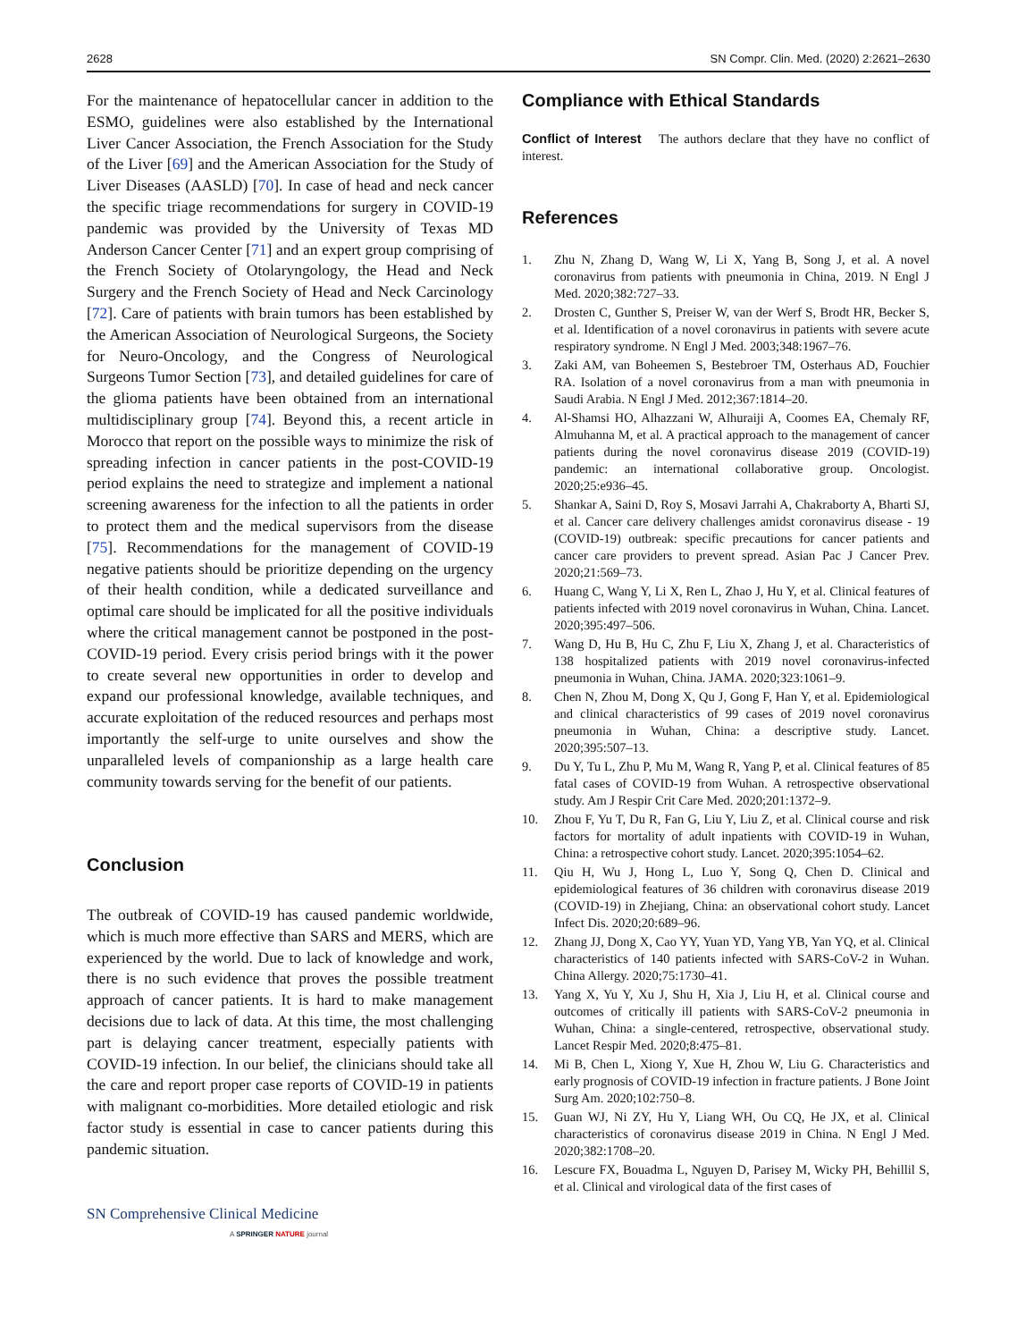2628 SN Compr. Clin. Med. (2020) 2:2621–2630
For the maintenance of hepatocellular cancer in addition to the ESMO, guidelines were also established by the International Liver Cancer Association, the French Association for the Study of the Liver [69] and the American Association for the Study of Liver Diseases (AASLD) [70]. In case of head and neck cancer the specific triage recommendations for surgery in COVID-19 pandemic was provided by the University of Texas MD Anderson Cancer Center [71] and an expert group comprising of the French Society of Otolaryngology, the Head and Neck Surgery and the French Society of Head and Neck Carcinology [72]. Care of patients with brain tumors has been established by the American Association of Neurological Surgeons, the Society for Neuro-Oncology, and the Congress of Neurological Surgeons Tumor Section [73], and detailed guidelines for care of the glioma patients have been obtained from an international multidisciplinary group [74]. Beyond this, a recent article in Morocco that report on the possible ways to minimize the risk of spreading infection in cancer patients in the post-COVID-19 period explains the need to strategize and implement a national screening awareness for the infection to all the patients in order to protect them and the medical supervisors from the disease [75]. Recommendations for the management of COVID-19 negative patients should be prioritize depending on the urgency of their health condition, while a dedicated surveillance and optimal care should be implicated for all the positive individuals where the critical management cannot be postponed in the post-COVID-19 period. Every crisis period brings with it the power to create several new opportunities in order to develop and expand our professional knowledge, available techniques, and accurate exploitation of the reduced resources and perhaps most importantly the self-urge to unite ourselves and show the unparalleled levels of companionship as a large health care community towards serving for the benefit of our patients.
Conclusion
The outbreak of COVID-19 has caused pandemic worldwide, which is much more effective than SARS and MERS, which are experienced by the world. Due to lack of knowledge and work, there is no such evidence that proves the possible treatment approach of cancer patients. It is hard to make management decisions due to lack of data. At this time, the most challenging part is delaying cancer treatment, especially patients with COVID-19 infection. In our belief, the clinicians should take all the care and report proper case reports of COVID-19 in patients with malignant co-morbidities. More detailed etiologic and risk factor study is essential in case to cancer patients during this pandemic situation.
SN Comprehensive Clinical Medicine
A SPRINGER NATURE journal
Compliance with Ethical Standards
Conflict of Interest The authors declare that they have no conflict of interest.
References
1. Zhu N, Zhang D, Wang W, Li X, Yang B, Song J, et al. A novel coronavirus from patients with pneumonia in China, 2019. N Engl J Med. 2020;382:727–33.
2. Drosten C, Gunther S, Preiser W, van der Werf S, Brodt HR, Becker S, et al. Identification of a novel coronavirus in patients with severe acute respiratory syndrome. N Engl J Med. 2003;348:1967–76.
3. Zaki AM, van Boheemen S, Bestebroer TM, Osterhaus AD, Fouchier RA. Isolation of a novel coronavirus from a man with pneumonia in Saudi Arabia. N Engl J Med. 2012;367:1814–20.
4. Al-Shamsi HO, Alhazzani W, Alhuraiji A, Coomes EA, Chemaly RF, Almuhanna M, et al. A practical approach to the management of cancer patients during the novel coronavirus disease 2019 (COVID-19) pandemic: an international collaborative group. Oncologist. 2020;25:e936–45.
5. Shankar A, Saini D, Roy S, Mosavi Jarrahi A, Chakraborty A, Bharti SJ, et al. Cancer care delivery challenges amidst coronavirus disease - 19 (COVID-19) outbreak: specific precautions for cancer patients and cancer care providers to prevent spread. Asian Pac J Cancer Prev. 2020;21:569–73.
6. Huang C, Wang Y, Li X, Ren L, Zhao J, Hu Y, et al. Clinical features of patients infected with 2019 novel coronavirus in Wuhan, China. Lancet. 2020;395:497–506.
7. Wang D, Hu B, Hu C, Zhu F, Liu X, Zhang J, et al. Characteristics of 138 hospitalized patients with 2019 novel coronavirus-infected pneumonia in Wuhan, China. JAMA. 2020;323:1061–9.
8. Chen N, Zhou M, Dong X, Qu J, Gong F, Han Y, et al. Epidemiological and clinical characteristics of 99 cases of 2019 novel coronavirus pneumonia in Wuhan, China: a descriptive study. Lancet. 2020;395:507–13.
9. Du Y, Tu L, Zhu P, Mu M, Wang R, Yang P, et al. Clinical features of 85 fatal cases of COVID-19 from Wuhan. A retrospective observational study. Am J Respir Crit Care Med. 2020;201:1372–9.
10. Zhou F, Yu T, Du R, Fan G, Liu Y, Liu Z, et al. Clinical course and risk factors for mortality of adult inpatients with COVID-19 in Wuhan, China: a retrospective cohort study. Lancet. 2020;395:1054–62.
11. Qiu H, Wu J, Hong L, Luo Y, Song Q, Chen D. Clinical and epidemiological features of 36 children with coronavirus disease 2019 (COVID-19) in Zhejiang, China: an observational cohort study. Lancet Infect Dis. 2020;20:689–96.
12. Zhang JJ, Dong X, Cao YY, Yuan YD, Yang YB, Yan YQ, et al. Clinical characteristics of 140 patients infected with SARS-CoV-2 in Wuhan. China Allergy. 2020;75:1730–41.
13. Yang X, Yu Y, Xu J, Shu H, Xia J, Liu H, et al. Clinical course and outcomes of critically ill patients with SARS-CoV-2 pneumonia in Wuhan, China: a single-centered, retrospective, observational study. Lancet Respir Med. 2020;8:475–81.
14. Mi B, Chen L, Xiong Y, Xue H, Zhou W, Liu G. Characteristics and early prognosis of COVID-19 infection in fracture patients. J Bone Joint Surg Am. 2020;102:750–8.
15. Guan WJ, Ni ZY, Hu Y, Liang WH, Ou CQ, He JX, et al. Clinical characteristics of coronavirus disease 2019 in China. N Engl J Med. 2020;382:1708–20.
16. Lescure FX, Bouadma L, Nguyen D, Parisey M, Wicky PH, Behillil S, et al. Clinical and virological data of the first cases of